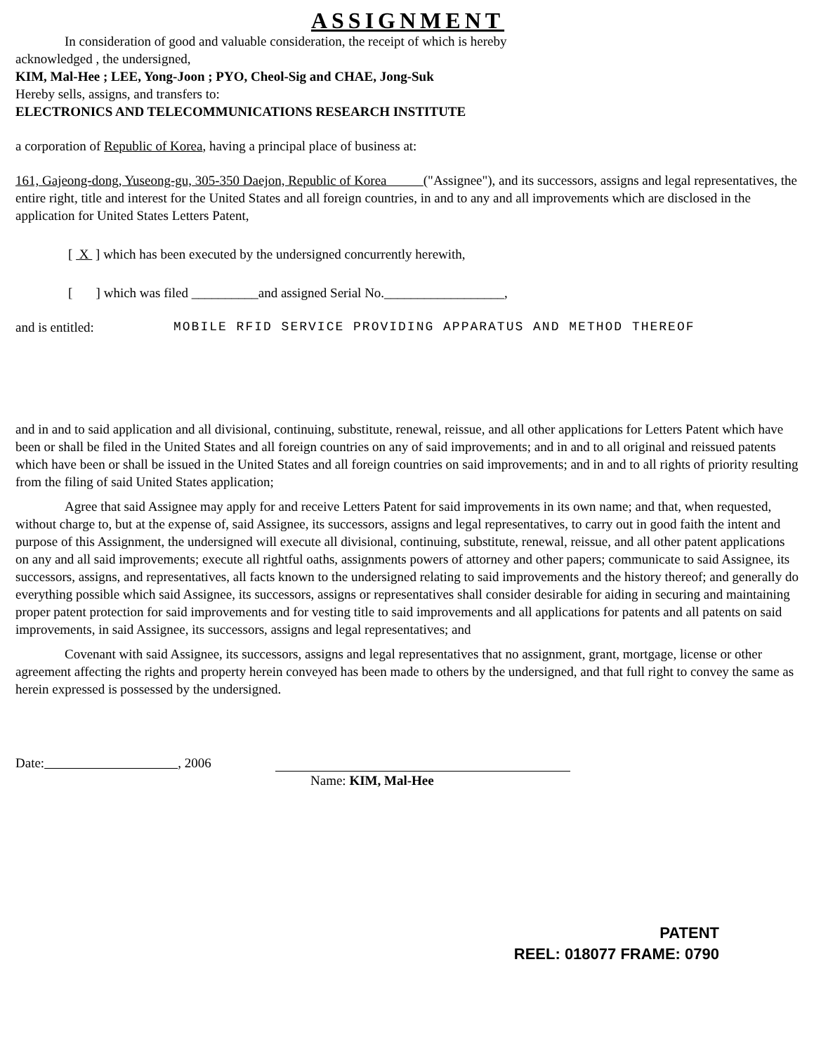ASSIGNMENT
In consideration of good and valuable consideration, the receipt of which is hereby
acknowledged , the undersigned,
KIM, Mal-Hee ; LEE, Yong-Joon ; PYO, Cheol-Sig and CHAE, Jong-Suk
Hereby sells, assigns, and transfers to:
ELECTRONICS AND TELECOMMUNICATIONS RESEARCH INSTITUTE
a corporation of Republic of Korea, having a principal place of business at:
161, Gajeong-dong, Yuseong-gu, 305-350 Daejon, Republic of Korea ("Assignee"), and its successors, assigns and legal representatives, the entire right, title and interest for the United States and all foreign countries, in and to any and all improvements which are disclosed in the application for United States Letters Patent,
[ X ] which has been executed by the undersigned concurrently herewith,
[ ] which was filed __________and assigned Serial No.__________________,
and is entitled: MOBILE RFID SERVICE PROVIDING APPARATUS AND METHOD THEREOF
and in and to said application and all divisional, continuing, substitute, renewal, reissue, and all other applications for Letters Patent which have been or shall be filed in the United States and all foreign countries on any of said improvements; and in and to all original and reissued patents which have been or shall be issued in the United States and all foreign countries on said improvements; and in and to all rights of priority resulting from the filing of said United States application;
Agree that said Assignee may apply for and receive Letters Patent for said improvements in its own name; and that, when requested, without charge to, but at the expense of, said Assignee, its successors, assigns and legal representatives, to carry out in good faith the intent and purpose of this Assignment, the undersigned will execute all divisional, continuing, substitute, renewal, reissue, and all other patent applications on any and all said improvements; execute all rightful oaths, assignments powers of attorney and other papers; communicate to said Assignee, its successors, assigns, and representatives, all facts known to the undersigned relating to said improvements and the history thereof; and generally do everything possible which said Assignee, its successors, assigns or representatives shall consider desirable for aiding in securing and maintaining proper patent protection for said improvements and for vesting title to said improvements and all applications for patents and all patents on said improvements, in said Assignee, its successors, assigns and legal representatives; and
Covenant with said Assignee, its successors, assigns and legal representatives that no assignment, grant, mortgage, license or other agreement affecting the rights and property herein conveyed has been made to others by the undersigned, and that full right to convey the same as herein expressed is possessed by the undersigned.
Date: , 2006
Name: KIM, Mal-Hee
PATENT
REEL: 018077 FRAME: 0790